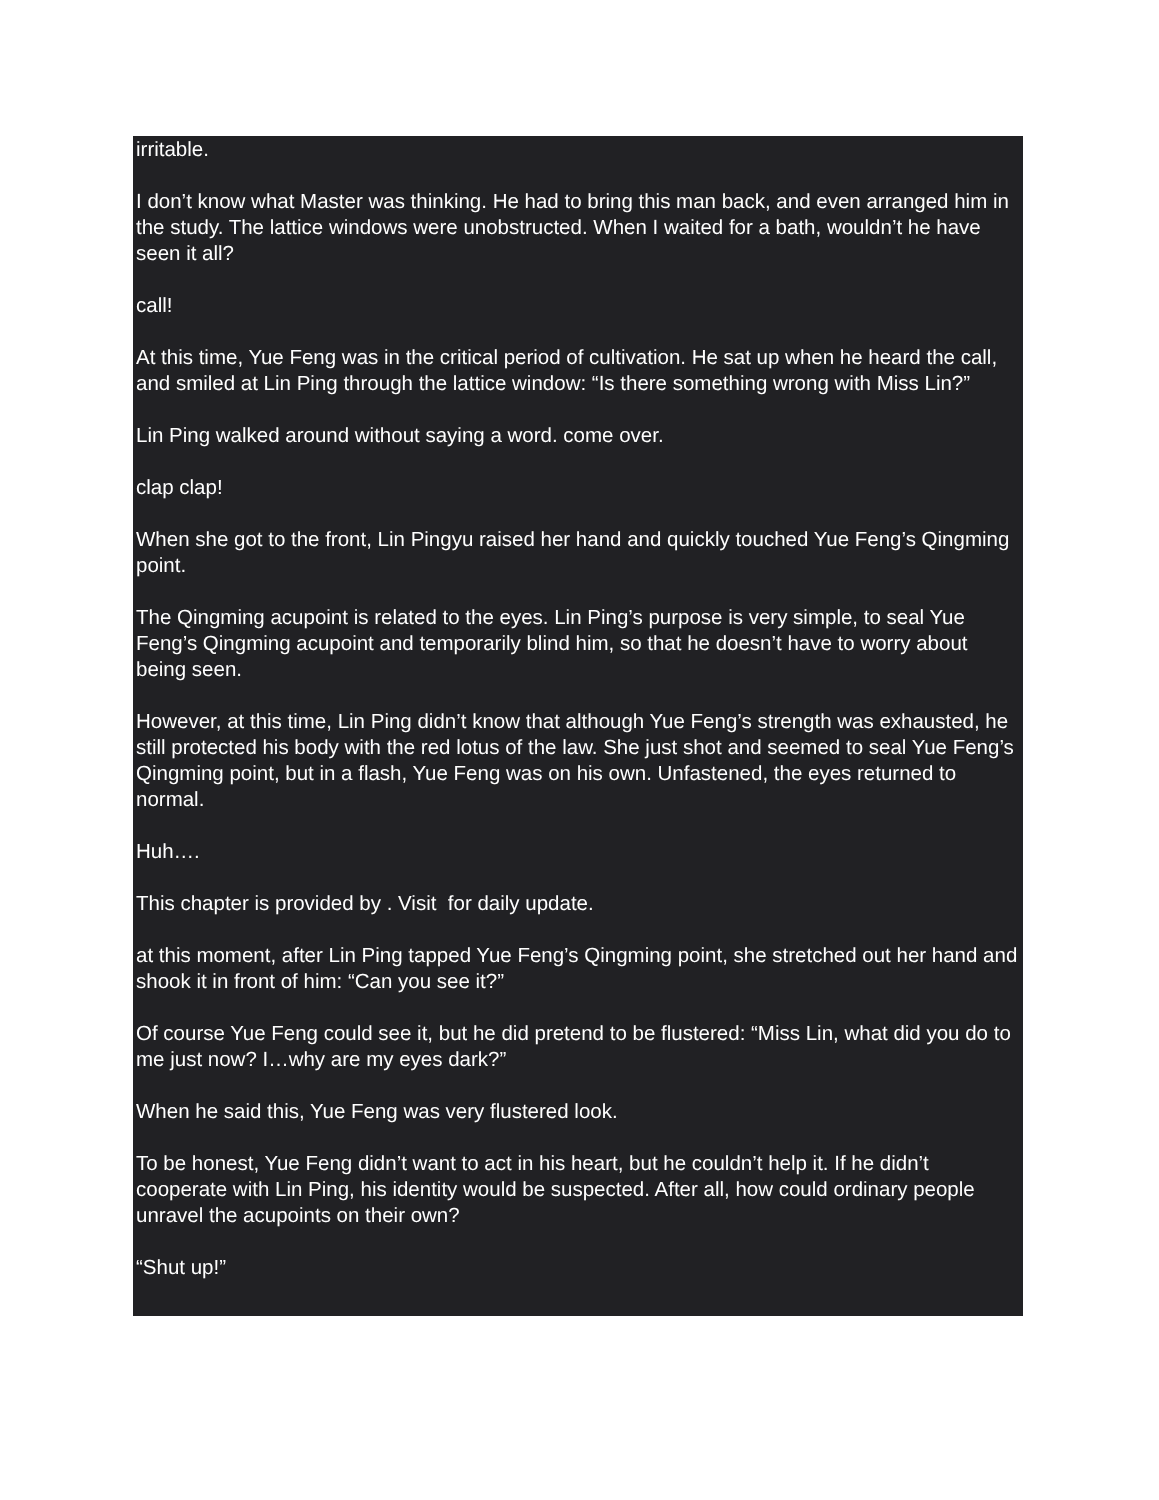irritable.
I don’t know what Master was thinking. He had to bring this man back, and even arranged him in the study. The lattice windows were unobstructed. When I waited for a bath, wouldn’t he have seen it all?
call!
At this time, Yue Feng was in the critical period of cultivation. He sat up when he heard the call, and smiled at Lin Ping through the lattice window: “Is there something wrong with Miss Lin?”
Lin Ping walked around without saying a word. come over.
clap clap!
When she got to the front, Lin Pingyu raised her hand and quickly touched Yue Feng’s Qingming point.
The Qingming acupoint is related to the eyes. Lin Ping’s purpose is very simple, to seal Yue Feng’s Qingming acupoint and temporarily blind him, so that he doesn’t have to worry about being seen.
However, at this time, Lin Ping didn’t know that although Yue Feng’s strength was exhausted, he still protected his body with the red lotus of the law. She just shot and seemed to seal Yue Feng’s Qingming point, but in a flash, Yue Feng was on his own. Unfastened, the eyes returned to normal.
Huh….
This chapter is provided by . Visit for daily update.
at this moment, after Lin Ping tapped Yue Feng’s Qingming point, she stretched out her hand and shook it in front of him: “Can you see it?”
Of course Yue Feng could see it, but he did pretend to be flustered: “Miss Lin, what did you do to me just now? I…why are my eyes dark?”
When he said this, Yue Feng was very flustered look.
To be honest, Yue Feng didn’t want to act in his heart, but he couldn’t help it. If he didn’t cooperate with Lin Ping, his identity would be suspected. After all, how could ordinary people unravel the acupoints on their own?
“Shut up!”